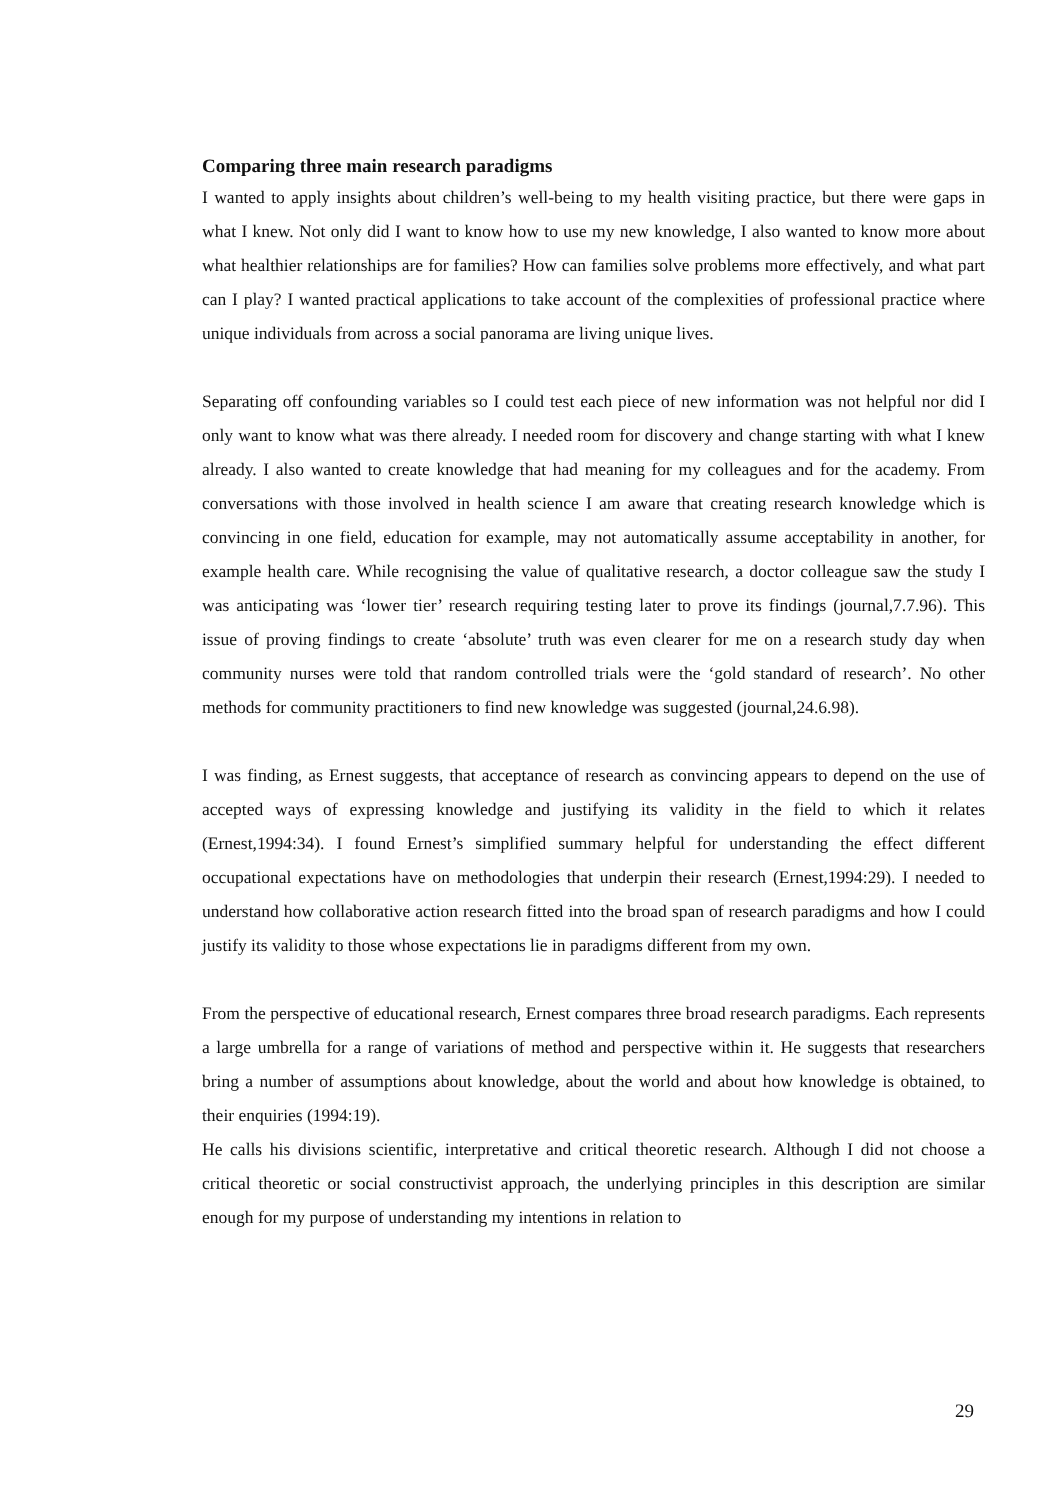Comparing three main research paradigms
I wanted to apply insights about children’s well-being to my health visiting practice, but there were gaps in what I knew. Not only did I want to know how to use my new knowledge, I also wanted to know more about what healthier relationships are for families? How can families solve problems more effectively, and what part can I play? I wanted practical applications to take account of the complexities of professional practice where unique individuals from across a social panorama are living unique lives.
Separating off confounding variables so I could test each piece of new information was not helpful nor did I only want to know what was there already. I needed room for discovery and change starting with what I knew already. I also wanted to create knowledge that had meaning for my colleagues and for the academy. From conversations with those involved in health science I am aware that creating research knowledge which is convincing in one field, education for example, may not automatically assume acceptability in another, for example health care. While recognising the value of qualitative research, a doctor colleague saw the study I was anticipating was ‘lower tier’ research requiring testing later to prove its findings (journal,7.7.96). This issue of proving findings to create ‘absolute’ truth was even clearer for me on a research study day when community nurses were told that random controlled trials were the ‘gold standard of research’. No other methods for community practitioners to find new knowledge was suggested (journal,24.6.98).
I was finding, as Ernest suggests, that acceptance of research as convincing appears to depend on the use of accepted ways of expressing knowledge and justifying its validity in the field to which it relates (Ernest,1994:34). I found Ernest’s simplified summary helpful for understanding the effect different occupational expectations have on methodologies that underpin their research (Ernest,1994:29). I needed to understand how collaborative action research fitted into the broad span of research paradigms and how I could justify its validity to those whose expectations lie in paradigms different from my own.
From the perspective of educational research, Ernest compares three broad research paradigms. Each represents a large umbrella for a range of variations of method and perspective within it. He suggests that researchers bring a number of assumptions about knowledge, about the world and about how knowledge is obtained, to their enquiries (1994:19).
He calls his divisions scientific, interpretative and critical theoretic research. Although I did not choose a critical theoretic or social constructivist approach, the underlying principles in this description are similar enough for my purpose of understanding my intentions in relation to
29